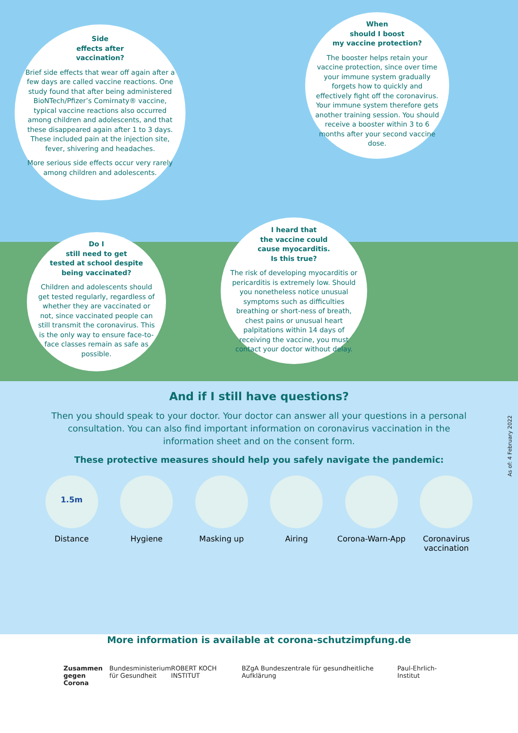Side
effects after
vaccination?
Brief side effects that wear off again after a few days are called vaccine reactions. One study found that after being administered BioNTech/Pfizer’s Comirnaty® vaccine, typical vaccine reactions also occurred among children and adolescents, and that these disappeared again after 1 to 3 days. These included pain at the injection site, fever, shivering and headaches.
More serious side effects occur very rarely among children and adolescents.
When
should I boost
my vaccine protection?
The booster helps retain your vaccine protection, since over time your immune system gradually forgets how to quickly and effectively fight off the coronavirus. Your immune system therefore gets another training session. You should receive a booster within 3 to 6 months after your second vaccine dose.
Do I
still need to get
tested at school despite
being vaccinated?
Children and adolescents should get tested regularly, regardless of whether they are vaccinated or not, since vaccinated people can still transmit the coronavirus. This is the only way to ensure face-to-face classes remain as safe as possible.
I heard that
the vaccine could
cause myocarditis.
Is this true?
The risk of developing myocarditis or pericarditis is extremely low. Should you nonetheless notice unusual symptoms such as difficulties breathing or short-ness of breath, chest pains or unusual heart palpitations within 14 days of receiving the vaccine, you must contact your doctor without delay.
And if I still have questions?
Then you should speak to your doctor. Your doctor can answer all your questions in a personal consultation. You can also find important information on coronavirus vaccination in the information sheet and on the consent form.
These protective measures should help you safely navigate the pandemic:
1.5m
Distance
Hygiene Masking up Airing Corona-Warn-App
Coronavirus vaccination
More information is available at corona-schutzimpfung.de
Zusammen
gegen Corona Bundesministerium
für Gesundheit ROBERT KOCH INSTITUT BZgA Bundeszentrale für gesundheitliche Aufklärung Paul-Ehrlich-Institut
As of: 4 February 2022